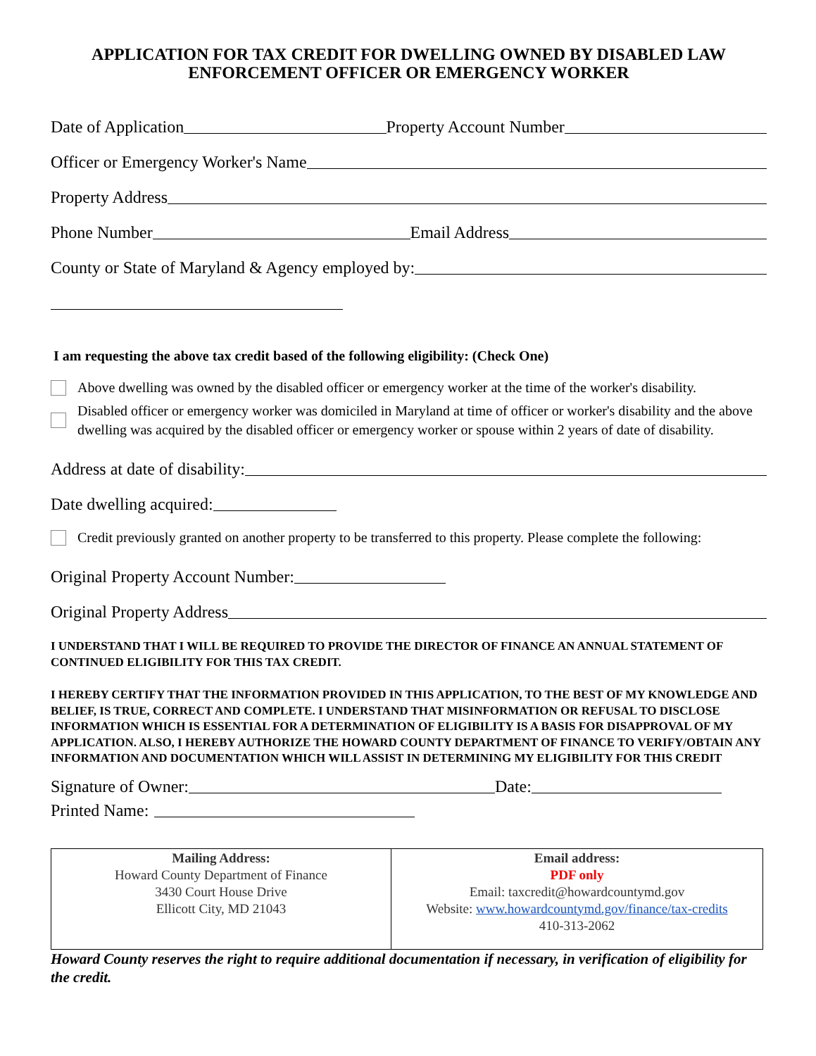APPLICATION FOR TAX CREDIT FOR DWELLING OWNED BY DISABLED LAW ENFORCEMENT OFFICER OR EMERGENCY WORKER
Date of Application
Property Account Number
Officer or Emergency Worker's Name
Property Address
Phone Number
Email Address
County or State of Maryland & Agency employed by:
I am requesting the above tax credit based of the following eligibility: (Check One)
Above dwelling was owned by the disabled officer or emergency worker at the time of the worker's disability.
Disabled officer or emergency worker was domiciled in Maryland at time of officer or worker's disability and the above dwelling was acquired by the disabled officer or emergency worker or spouse within 2 years of date of disability.
Address at date of disability:
Date dwelling acquired:
Credit previously granted on another property to be transferred to this property. Please complete the following:
Original Property Account Number:
Original Property Address
I UNDERSTAND THAT I WILL BE REQUIRED TO PROVIDE THE DIRECTOR OF FINANCE AN ANNUAL STATEMENT OF CONTINUED ELIGIBILITY FOR THIS TAX CREDIT.
I HEREBY CERTIFY THAT THE INFORMATION PROVIDED IN THIS APPLICATION, TO THE BEST OF MY KNOWLEDGE AND BELIEF, IS TRUE, CORRECT AND COMPLETE. I UNDERSTAND THAT MISINFORMATION OR REFUSAL TO DISCLOSE INFORMATION WHICH IS ESSENTIAL FOR A DETERMINATION OF ELIGIBILITY IS A BASIS FOR DISAPPROVAL OF MY APPLICATION. ALSO, I HEREBY AUTHORIZE THE HOWARD COUNTY DEPARTMENT OF FINANCE TO VERIFY/OBTAIN ANY INFORMATION AND DOCUMENTATION WHICH WILL ASSIST IN DETERMINING MY ELIGIBILITY FOR THIS CREDIT
Signature of Owner:
Date:
Printed Name:
| Mailing Address: Howard County Department of Finance 3430 Court House Drive Ellicott City, MD 21043 | Email address: PDF only Email: taxcredit@howardcountymd.gov Website: www.howardcountymd.gov/finance/tax-credits 410-313-2062 |
Howard County reserves the right to require additional documentation if necessary, in verification of eligibility for the credit.